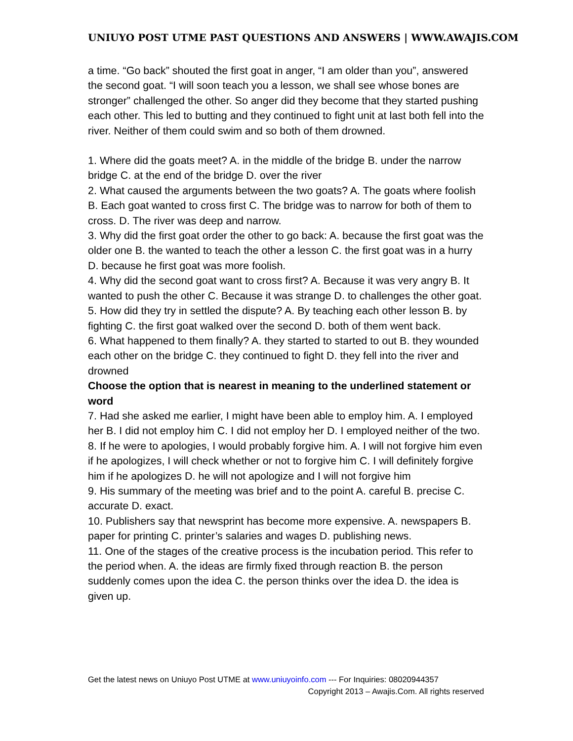UNIUYO POST UTME PAST QUESTIONS AND ANSWERS | WWW.AWAJIS.COM
a time. “Go back” shouted the first goat in anger, “I am older than you”, answered the second goat. “I will soon teach you a lesson, we shall see whose bones are stronger” challenged the other. So anger did they become that they started pushing each other. This led to butting and they continued to fight unit at last both fell into the river. Neither of them could swim and so both of them drowned.
1. Where did the goats meet? A. in the middle of the bridge B. under the narrow bridge C. at the end of the bridge D. over the river
2. What caused the arguments between the two goats? A. The goats where foolish B. Each goat wanted to cross first C. The bridge was to narrow for both of them to cross. D. The river was deep and narrow.
3. Why did the first goat order the other to go back: A. because the first goat was the older one B. the wanted to teach the other a lesson C. the first goat was in a hurry D. because he first goat was more foolish.
4. Why did the second goat want to cross first? A. Because it was very angry B. It wanted to push the other C. Because it was strange D. to challenges the other goat.
5. How did they try in settled the dispute? A. By teaching each other lesson B. by fighting C. the first goat walked over the second D. both of them went back.
6. What happened to them finally? A. they started to started to out B. they wounded each other on the bridge C. they continued to fight D. they fell into the river and drowned
Choose the option that is nearest in meaning to the underlined statement or word
7. Had she asked me earlier, I might have been able to employ him. A. I employed her B. I did not employ him C. I did not employ her D. I employed neither of the two.
8. If he were to apologies, I would probably forgive him. A. I will not forgive him even if he apologizes, I will check whether or not to forgive him C. I will definitely forgive him if he apologizes D. he will not apologize and I will not forgive him
9. His summary of the meeting was brief and to the point A. careful B. precise C. accurate D. exact.
10. Publishers say that newsprint has become more expensive. A. newspapers B. paper for printing C. printer’s salaries and wages D. publishing news.
11. One of the stages of the creative process is the incubation period. This refer to the period when. A. the ideas are firmly fixed through reaction B. the person suddenly comes upon the idea C. the person thinks over the idea D. the idea is given up.
Get the latest news on Uniuyo Post UTME at www.uniuyoinfo.com --- For Inquiries: 08020944357
Copyright 2013 – Awajis.Com. All rights reserved